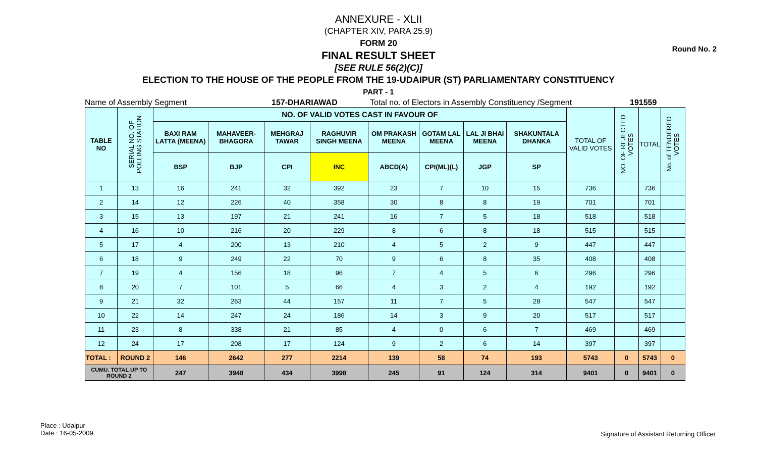Round No. 2
ANNEXURE - XLII
(CHAPTER XIV, PARA 25.9)
FORM 20
FINAL RESULT SHEET
[SEE RULE 56(2)(C)]
ELECTION TO THE HOUSE OF THE PEOPLE FROM THE 19-UDAIPUR (ST) PARLIAMENTARY CONSTITUENCY
PART - 1
Name of Assembly Segment 157-DHARIAWAD Total no. of Electors in Assembly Constituency /Segment 191559
| TABLE NO | SERIAL NO. OF POLLING STATION | NO. OF VALID VOTES CAST IN FAVOUR OF | | | | | | | | TOTAL OF VALID VOTES | NO. OF REJECTED VOTES | TOTAL | No. of TENDERED VOTES |
| --- | --- | --- | --- | --- | --- | --- | --- | --- | --- | --- | --- | --- | --- |
| | | BAXI RAM LATTA (MEENA) | MAHAVEER-BHAGORA | MEHGRAJ TAWAR | RAGHUVIR SINGH MEENA | OM PRAKASH MEENA | GOTAM LAL MEENA | LAL JI BHAI MEENA | SHAKUNTALA DHANKA | | | | |
| | | BSP | BJP | CPI | INC | ABCD(A) | CPI(ML)(L) | JGP | SP | | | | |
| 1 | 13 | 16 | 241 | 32 | 392 | 23 | 7 | 10 | 15 | 736 | | 736 | |
| 2 | 14 | 12 | 226 | 40 | 358 | 30 | 8 | 8 | 19 | 701 | | 701 | |
| 3 | 15 | 13 | 197 | 21 | 241 | 16 | 7 | 5 | 18 | 518 | | 518 | |
| 4 | 16 | 10 | 216 | 20 | 229 | 8 | 6 | 8 | 18 | 515 | | 515 | |
| 5 | 17 | 4 | 200 | 13 | 210 | 4 | 5 | 2 | 9 | 447 | | 447 | |
| 6 | 18 | 9 | 249 | 22 | 70 | 9 | 6 | 8 | 35 | 408 | | 408 | |
| 7 | 19 | 4 | 156 | 18 | 96 | 7 | 4 | 5 | 6 | 296 | | 296 | |
| 8 | 20 | 7 | 101 | 5 | 66 | 4 | 3 | 2 | 4 | 192 | | 192 | |
| 9 | 21 | 32 | 263 | 44 | 157 | 11 | 7 | 5 | 28 | 547 | | 547 | |
| 10 | 22 | 14 | 247 | 24 | 186 | 14 | 3 | 9 | 20 | 517 | | 517 | |
| 11 | 23 | 8 | 338 | 21 | 85 | 4 | 0 | 6 | 7 | 469 | | 469 | |
| 12 | 24 | 17 | 208 | 17 | 124 | 9 | 2 | 6 | 14 | 397 | | 397 | |
| TOTAL : | ROUND 2 | 146 | 2642 | 277 | 2214 | 139 | 58 | 74 | 193 | 5743 | 0 | 5743 | 0 |
| CUMU. TOTAL UP TO ROUND 2 | | 247 | 3948 | 434 | 3998 | 245 | 91 | 124 | 314 | 9401 | 0 | 9401 | 0 |
Place : Udaipur
Date : 16-05-2009
Signature of Assistant Returning Officer